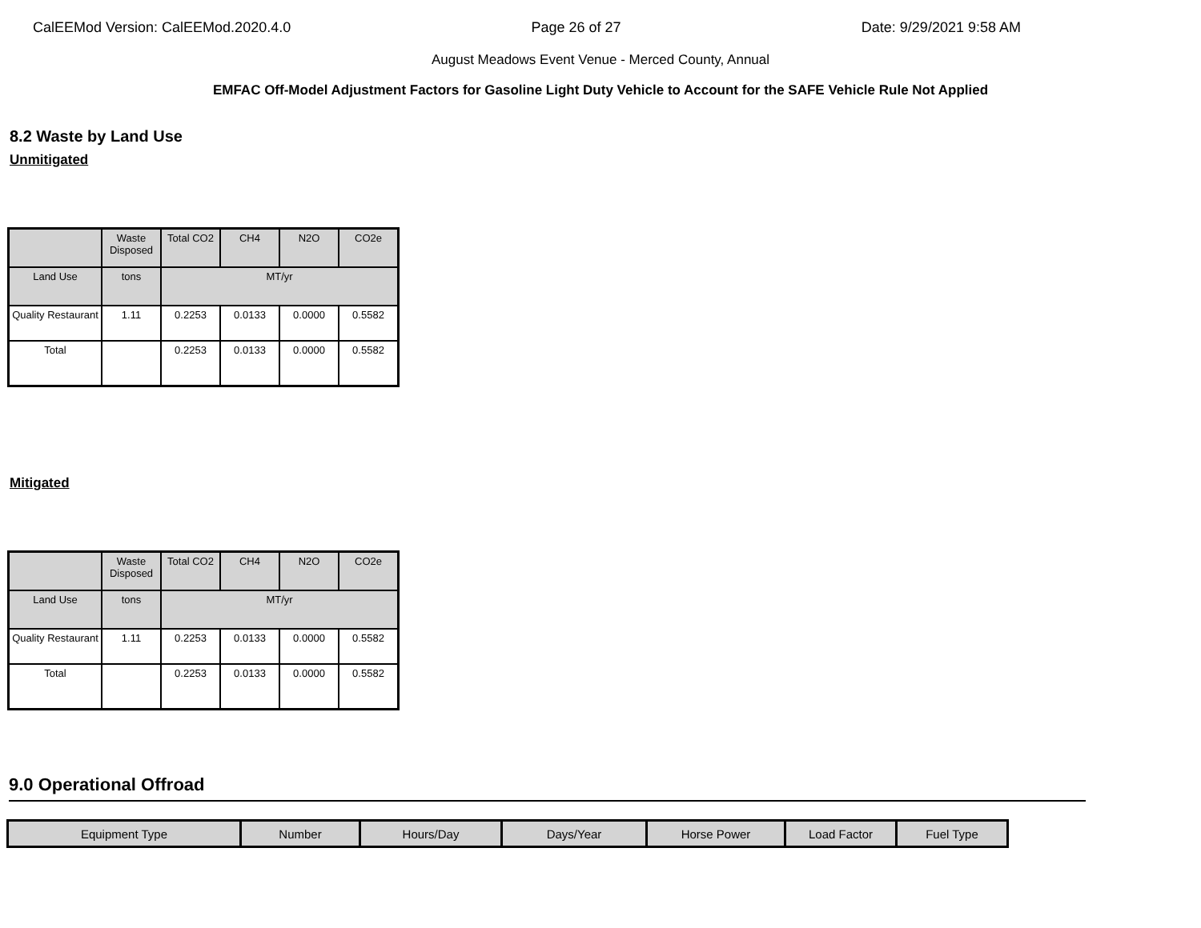CalEEMod Version: CalEEMod.2020.4.0 Page 26 of 27 Date: 9/29/2021 9:58 AM
August Meadows Event Venue - Merced County, Annual
EMFAC Off-Model Adjustment Factors for Gasoline Light Duty Vehicle to Account for the SAFE Vehicle Rule Not Applied
8.2 Waste by Land Use
Unmitigated
| | Waste Disposed | Total CO2 | CH4 | N2O | CO2e |
| --- | --- | --- | --- | --- | --- |
| Land Use | tons | MT/yr | | | |
| Quality Restaurant | 1.11 | 0.2253 | 0.0133 | 0.0000 | 0.5582 |
| Total | | 0.2253 | 0.0133 | 0.0000 | 0.5582 |
Mitigated
| | Waste Disposed | Total CO2 | CH4 | N2O | CO2e |
| --- | --- | --- | --- | --- | --- |
| Land Use | tons | MT/yr | | | |
| Quality Restaurant | 1.11 | 0.2253 | 0.0133 | 0.0000 | 0.5582 |
| Total | | 0.2253 | 0.0133 | 0.0000 | 0.5582 |
9.0 Operational Offroad
| Equipment Type | Number | Hours/Day | Days/Year | Horse Power | Load Factor | Fuel Type |
| --- | --- | --- | --- | --- | --- | --- |